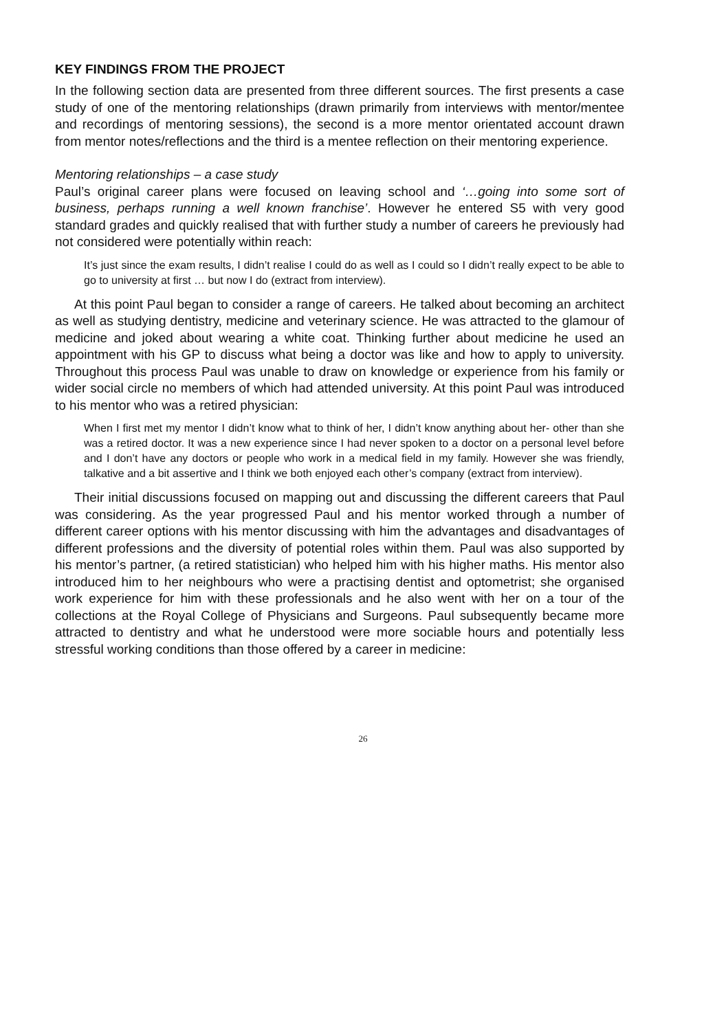KEY FINDINGS FROM THE PROJECT
In the following section data are presented from three different sources. The first presents a case study of one of the mentoring relationships (drawn primarily from interviews with mentor/mentee and recordings of mentoring sessions), the second is a more mentor orientated account drawn from mentor notes/reflections and the third is a mentee reflection on their mentoring experience.
Mentoring relationships – a case study
Paul’s original career plans were focused on leaving school and ‘…going into some sort of business, perhaps running a well known franchise’. However he entered S5 with very good standard grades and quickly realised that with further study a number of careers he previously had not considered were potentially within reach:
It’s just since the exam results, I didn’t realise I could do as well as I could so I didn’t really expect to be able to go to university at first … but now I do (extract from interview).
At this point Paul began to consider a range of careers. He talked about becoming an architect as well as studying dentistry, medicine and veterinary science. He was attracted to the glamour of medicine and joked about wearing a white coat. Thinking further about medicine he used an appointment with his GP to discuss what being a doctor was like and how to apply to university. Throughout this process Paul was unable to draw on knowledge or experience from his family or wider social circle no members of which had attended university. At this point Paul was introduced to his mentor who was a retired physician:
When I first met my mentor I didn’t know what to think of her, I didn’t know anything about her- other than she was a retired doctor. It was a new experience since I had never spoken to a doctor on a personal level before and I don’t have any doctors or people who work in a medical field in my family. However she was friendly, talkative and a bit assertive and I think we both enjoyed each other’s company (extract from interview).
Their initial discussions focused on mapping out and discussing the different careers that Paul was considering. As the year progressed Paul and his mentor worked through a number of different career options with his mentor discussing with him the advantages and disadvantages of different professions and the diversity of potential roles within them. Paul was also supported by his mentor’s partner, (a retired statistician) who helped him with his higher maths. His mentor also introduced him to her neighbours who were a practising dentist and optometrist; she organised work experience for him with these professionals and he also went with her on a tour of the collections at the Royal College of Physicians and Surgeons. Paul subsequently became more attracted to dentistry and what he understood were more sociable hours and potentially less stressful working conditions than those offered by a career in medicine:
26